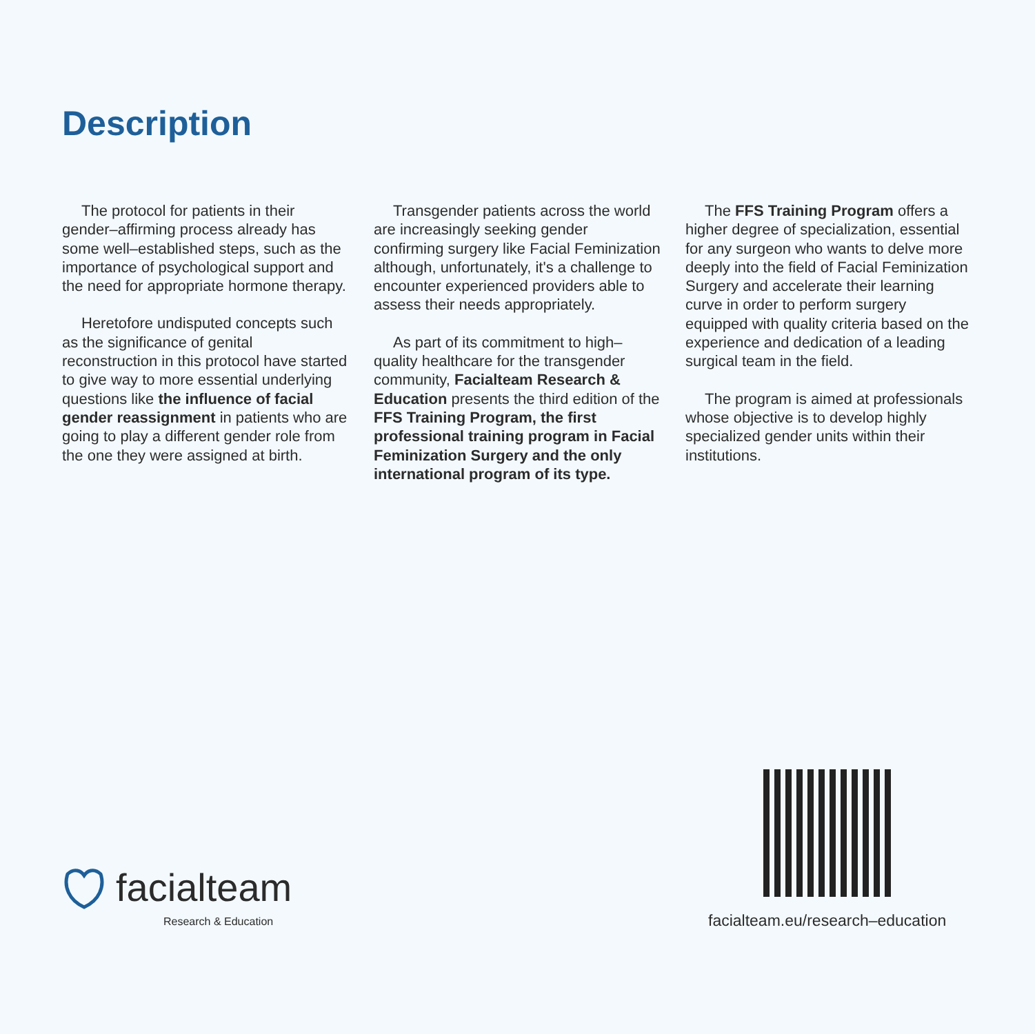Description
The protocol for patients in their gender–affirming process already has some well–established steps, such as the importance of psychological support and the need for appropriate hormone therapy.
Heretofore undisputed concepts such as the significance of genital reconstruction in this protocol have started to give way to more essential underlying questions like the influence of facial gender reassignment in patients who are going to play a different gender role from the one they were assigned at birth.
Transgender patients across the world are increasingly seeking gender confirming surgery like Facial Feminization although, unfortunately, it's a challenge to encounter experienced providers able to assess their needs appropriately.
As part of its commitment to high–quality healthcare for the transgender community, Facialteam Research & Education presents the third edition of the FFS Training Program, the first professional training program in Facial Feminization Surgery and the only international program of its type.
The FFS Training Program offers a higher degree of specialization, essential for any surgeon who wants to delve more deeply into the field of Facial Feminization Surgery and accelerate their learning curve in order to perform surgery equipped with quality criteria based on the experience and dedication of a leading surgical team in the field.
The program is aimed at professionals whose objective is to develop highly specialized gender units within their institutions.
facialteam
Research & Education
facialteam.eu/research–education